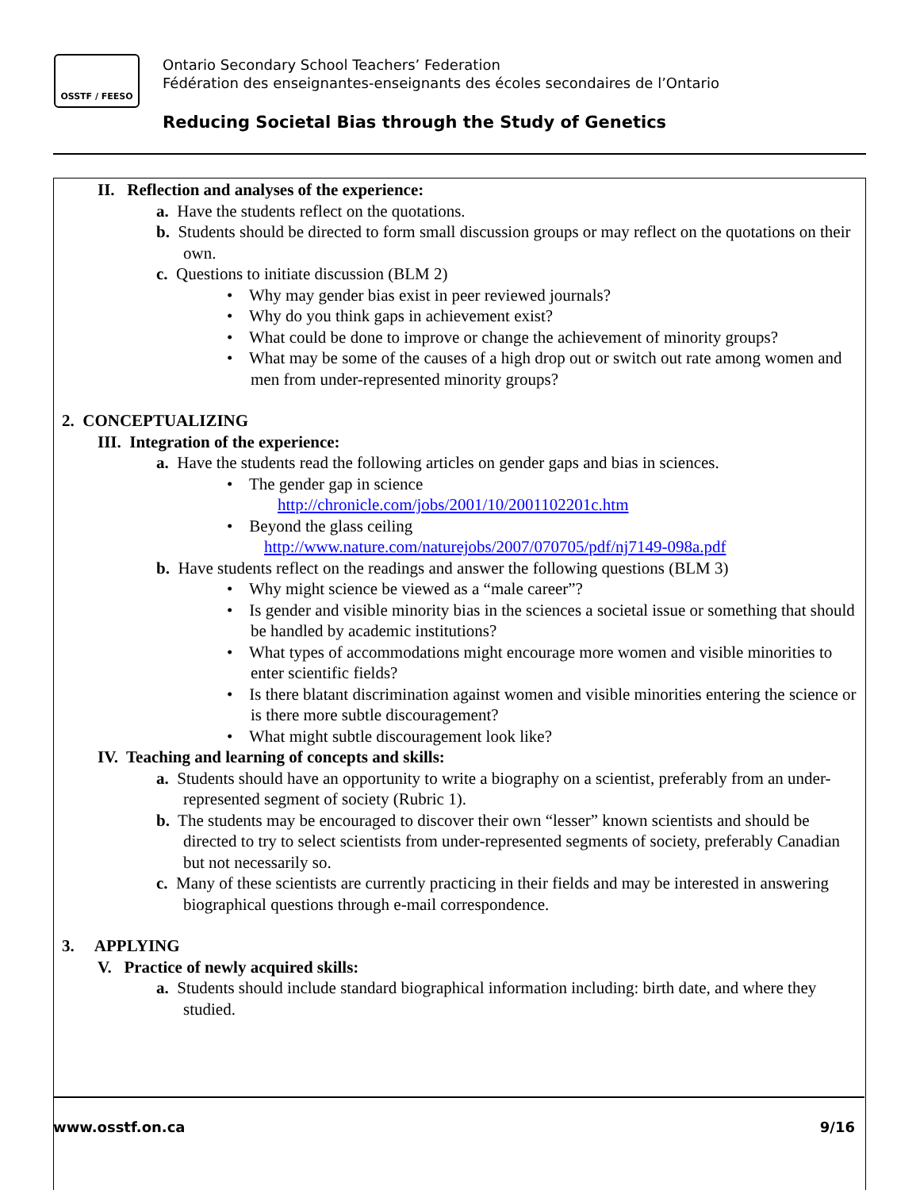OSSTF / FEESO
Ontario Secondary School Teachers’ Federation
Fédération des enseignantes-enseignants des écoles secondaires de l’Ontario
Reducing Societal Bias through the Study of Genetics
II. Reflection and analyses of the experience:
a. Have the students reflect on the quotations.
b. Students should be directed to form small discussion groups or may reflect on the quotations on their own.
c. Questions to initiate discussion (BLM 2)
• Why may gender bias exist in peer reviewed journals?
• Why do you think gaps in achievement exist?
• What could be done to improve or change the achievement of minority groups?
• What may be some of the causes of a high drop out or switch out rate among women and men from under-represented minority groups?
2. CONCEPTUALIZING
III. Integration of the experience:
a. Have the students read the following articles on gender gaps and bias in sciences.
• The gender gap in science
http://chronicle.com/jobs/2001/10/2001102201c.htm
• Beyond the glass ceiling
http://www.nature.com/naturejobs/2007/070705/pdf/nj7149-098a.pdf
b. Have students reflect on the readings and answer the following questions (BLM 3)
• Why might science be viewed as a “male career”?
• Is gender and visible minority bias in the sciences a societal issue or something that should be handled by academic institutions?
• What types of accommodations might encourage more women and visible minorities to enter scientific fields?
• Is there blatant discrimination against women and visible minorities entering the science or is there more subtle discouragement?
• What might subtle discouragement look like?
IV. Teaching and learning of concepts and skills:
a. Students should have an opportunity to write a biography on a scientist, preferably from an under-represented segment of society (Rubric 1).
b. The students may be encouraged to discover their own “lesser” known scientists and should be directed to try to select scientists from under-represented segments of society, preferably Canadian but not necessarily so.
c. Many of these scientists are currently practicing in their fields and may be interested in answering biographical questions through e-mail correspondence.
3. APPLYING
V. Practice of newly acquired skills:
a. Students should include standard biographical information including: birth date, and where they studied.
www.osstf.on.ca 9/16